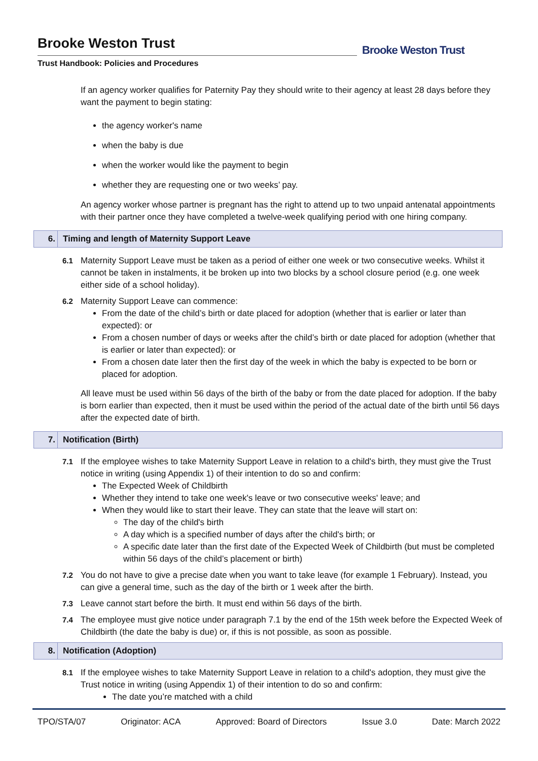Brooke Weston Trust
Trust Handbook: Policies and Procedures
Brooke Weston Trust
If an agency worker qualifies for Paternity Pay they should write to their agency at least 28 days before they want the payment to begin stating:
the agency worker's name
when the baby is due
when the worker would like the payment to begin
whether they are requesting one or two weeks’ pay.
An agency worker whose partner is pregnant has the right to attend up to two unpaid antenatal appointments with their partner once they have completed a twelve-week qualifying period with one hiring company.
6. Timing and length of Maternity Support Leave
6.1 Maternity Support Leave must be taken as a period of either one week or two consecutive weeks. Whilst it cannot be taken in instalments, it be broken up into two blocks by a school closure period (e.g. one week either side of a school holiday).
6.2 Maternity Support Leave can commence:
From the date of the child’s birth or date placed for adoption (whether that is earlier or later than expected): or
From a chosen number of days or weeks after the child’s birth or date placed for adoption (whether that is earlier or later than expected): or
From a chosen date later then the first day of the week in which the baby is expected to be born or placed for adoption.
All leave must be used within 56 days of the birth of the baby or from the date placed for adoption. If the baby is born earlier than expected, then it must be used within the period of the actual date of the birth until 56 days after the expected date of birth.
7. Notification (Birth)
7.1 If the employee wishes to take Maternity Support Leave in relation to a child's birth, they must give the Trust notice in writing (using Appendix 1) of their intention to do so and confirm:
The Expected Week of Childbirth
Whether they intend to take one week's leave or two consecutive weeks' leave; and
When they would like to start their leave. They can state that the leave will start on:
The day of the child's birth
A day which is a specified number of days after the child's birth; or
A specific date later than the first date of the Expected Week of Childbirth (but must be completed within 56 days of the child’s placement or birth)
7.2 You do not have to give a precise date when you want to take leave (for example 1 February). Instead, you can give a general time, such as the day of the birth or 1 week after the birth.
7.3 Leave cannot start before the birth. It must end within 56 days of the birth.
7.4 The employee must give notice under paragraph 7.1 by the end of the 15th week before the Expected Week of Childbirth (the date the baby is due) or, if this is not possible, as soon as possible.
8. Notification (Adoption)
8.1 If the employee wishes to take Maternity Support Leave in relation to a child's adoption, they must give the Trust notice in writing (using Appendix 1) of their intention to do so and confirm:
The date you’re matched with a child
TPO/STA/07 Originator: ACA Approved: Board of Directors Issue 3.0 Date: March 2022